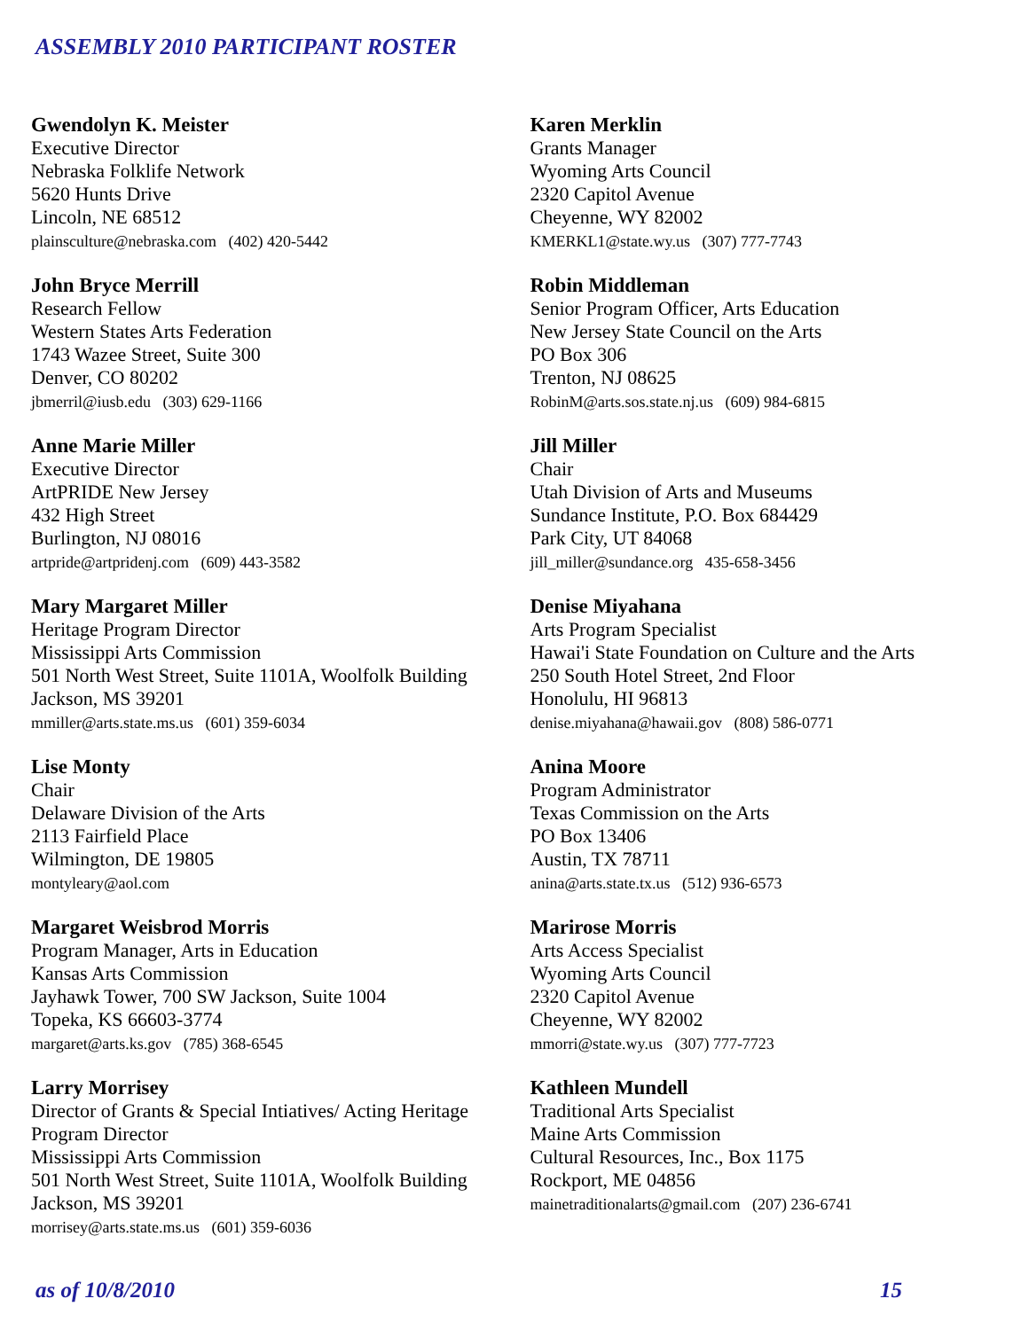ASSEMBLY 2010 PARTICIPANT ROSTER
Gwendolyn K. Meister
Executive Director
Nebraska Folklife Network
5620 Hunts Drive
Lincoln, NE 68512
plainsculture@nebraska.com (402) 420-5442
John Bryce Merrill
Research Fellow
Western States Arts Federation
1743 Wazee Street, Suite 300
Denver, CO 80202
jbmerril@iusb.edu (303) 629-1166
Anne Marie Miller
Executive Director
ArtPRIDE New Jersey
432 High Street
Burlington, NJ 08016
artpride@artpridenj.com (609) 443-3582
Mary Margaret Miller
Heritage Program Director
Mississippi Arts Commission
501 North West Street, Suite 1101A, Woolfolk Building
Jackson, MS 39201
mmiller@arts.state.ms.us (601) 359-6034
Lise Monty
Chair
Delaware Division of the Arts
2113 Fairfield Place
Wilmington, DE 19805
montyleary@aol.com
Margaret Weisbrod Morris
Program Manager, Arts in Education
Kansas Arts Commission
Jayhawk Tower, 700 SW Jackson, Suite 1004
Topeka, KS 66603-3774
margaret@arts.ks.gov (785) 368-6545
Larry Morrisey
Director of Grants & Special Intiatives/ Acting Heritage Program Director
Mississippi Arts Commission
501 North West Street, Suite 1101A, Woolfolk Building
Jackson, MS 39201
morrisey@arts.state.ms.us (601) 359-6036
Karen Merklin
Grants Manager
Wyoming Arts Council
2320 Capitol Avenue
Cheyenne, WY 82002
KMERKL1@state.wy.us (307) 777-7743
Robin Middleman
Senior Program Officer, Arts Education
New Jersey State Council on the Arts
PO Box 306
Trenton, NJ 08625
RobinM@arts.sos.state.nj.us (609) 984-6815
Jill Miller
Chair
Utah Division of Arts and Museums
Sundance Institute, P.O. Box 684429
Park City, UT 84068
jill_miller@sundance.org 435-658-3456
Denise Miyahana
Arts Program Specialist
Hawai'i State Foundation on Culture and the Arts
250 South Hotel Street, 2nd Floor
Honolulu, HI 96813
denise.miyahana@hawaii.gov (808) 586-0771
Anina Moore
Program Administrator
Texas Commission on the Arts
PO Box 13406
Austin, TX 78711
anina@arts.state.tx.us (512) 936-6573
Marirose Morris
Arts Access Specialist
Wyoming Arts Council
2320 Capitol Avenue
Cheyenne, WY 82002
mmorri@state.wy.us (307) 777-7723
Kathleen Mundell
Traditional Arts Specialist
Maine Arts Commission
Cultural Resources, Inc., Box 1175
Rockport, ME 04856
mainetraditionalarts@gmail.com (207) 236-6741
as of 10/8/2010 15